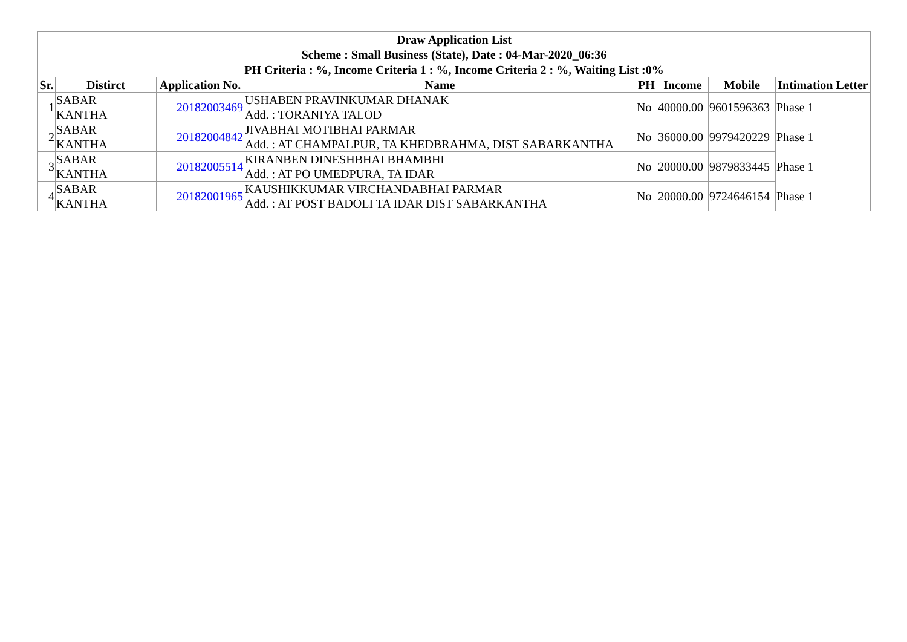| Draw Application List | | | | | | | |
| --- | --- | --- | --- | --- | --- | --- | --- |
| Scheme : Small Business (State), Date : 04-Mar-2020_06:36 | | | | | | | |
| PH Criteria : %, Income Criteria 1 : %, Income Criteria 2 : %, Waiting List :0% | | | | | | | |
| Sr. | Distirct | Application No. | Name | PH | Income | Mobile | Intimation Letter |
| 1 | SABAR KANTHA | 20182003469 | USHABEN PRAVINKUMAR DHANAK Add. : TORANIYA TALOD | No | 40000.00 | 9601596363 | Phase 1 |
| 2 | SABAR KANTHA | 20182004842 | JIVABHAI MOTIBHAI PARMAR Add. : AT CHAMPALPUR, TA KHEDBRAHMA, DIST SABARKANTHA | No | 36000.00 | 9979420229 | Phase 1 |
| 3 | SABAR KANTHA | 20182005514 | KIRANBEN DINESHBHAI BHAMBHI Add. : AT PO UMEDPURA, TA IDAR | No | 20000.00 | 9879833445 | Phase 1 |
| 4 | SABAR KANTHA | 20182001965 | KAUSHIKKUMAR VIRCHANDABHAI PARMAR Add. : AT POST BADOLI TA IDAR DIST SABARKANTHA | No | 20000.00 | 9724646154 | Phase 1 |